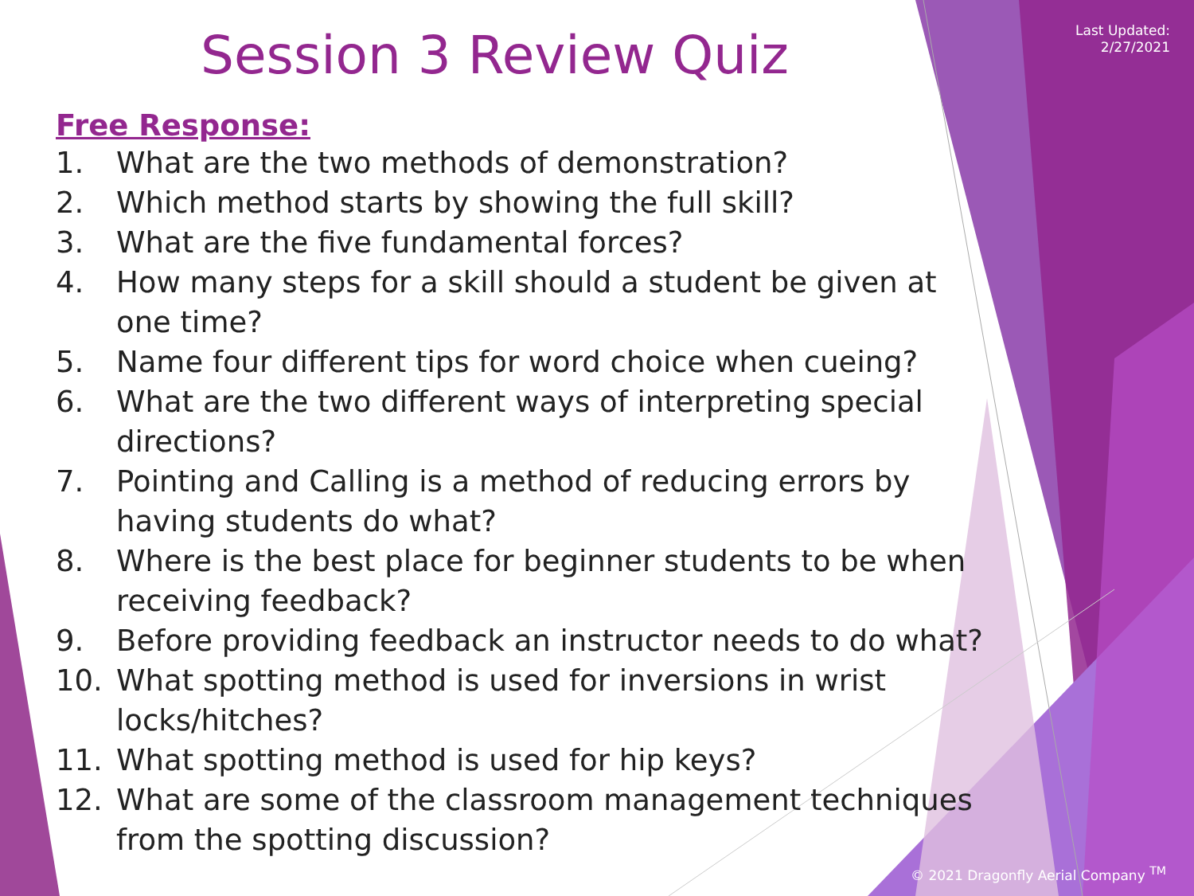Last Updated:
2/27/2021
Session 3 Review Quiz
Free Response:
1. What are the two methods of demonstration?
2. Which method starts by showing the full skill?
3. What are the five fundamental forces?
4. How many steps for a skill should a student be given at one time?
5. Name four different tips for word choice when cueing?
6. What are the two different ways of interpreting special directions?
7. Pointing and Calling is a method of reducing errors by having students do what?
8. Where is the best place for beginner students to be when receiving feedback?
9. Before providing feedback an instructor needs to do what?
10. What spotting method is used for inversions in wrist locks/hitches?
11. What spotting method is used for hip keys?
12. What are some of the classroom management techniques from the spotting discussion?
© 2021 Dragonfly Aerial Company <sup>TM</sup>